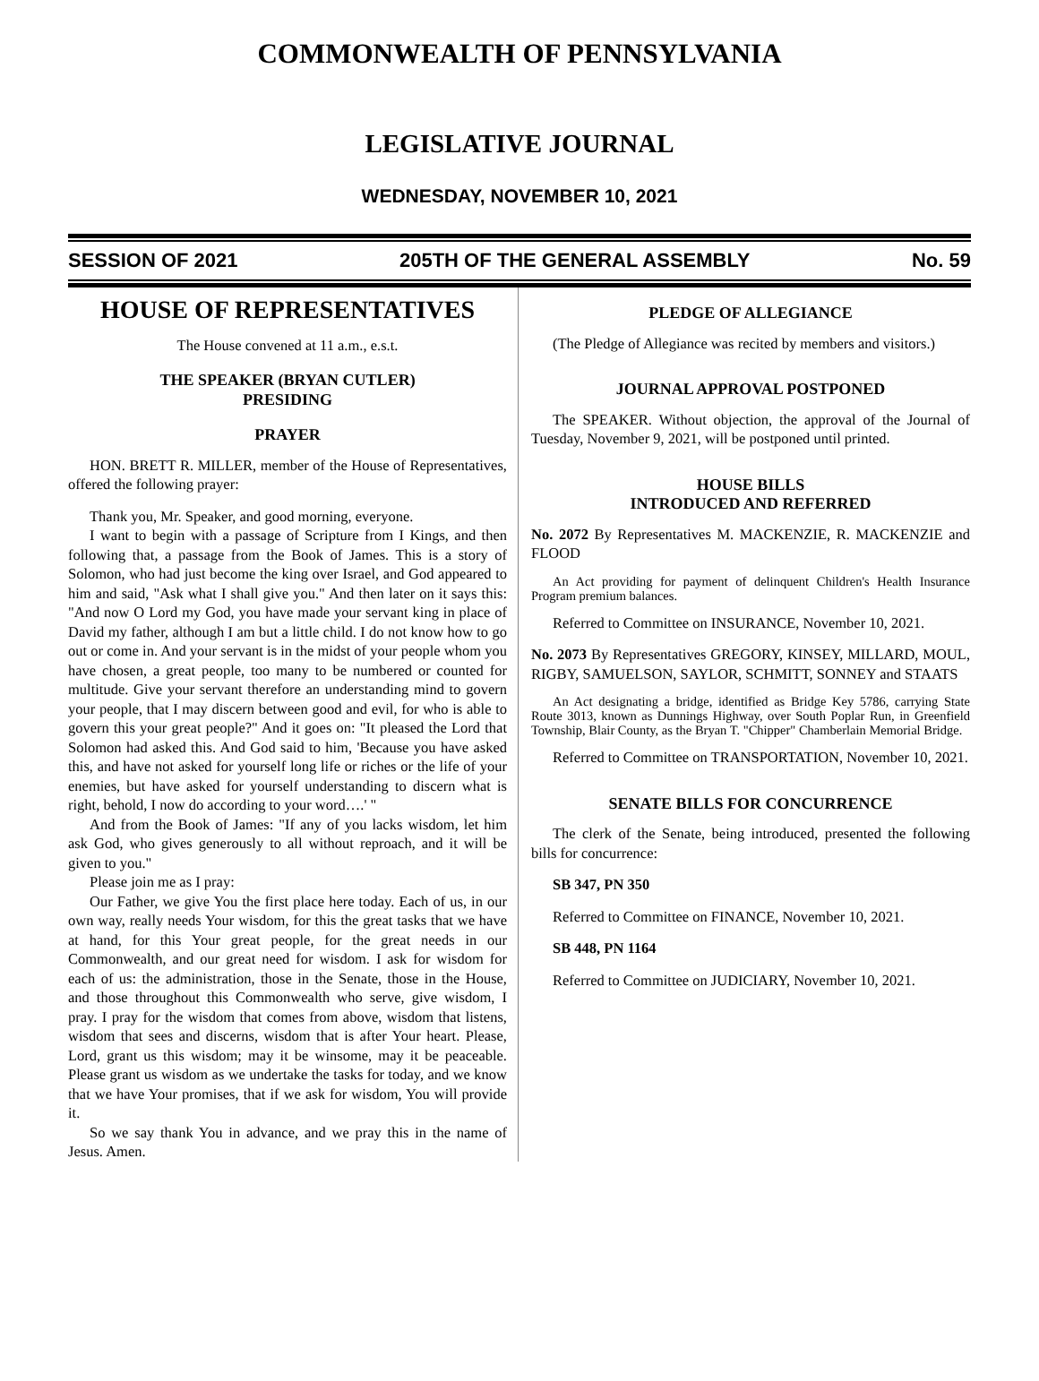COMMONWEALTH OF PENNSYLVANIA
LEGISLATIVE JOURNAL
WEDNESDAY, NOVEMBER 10, 2021
SESSION OF 2021 205TH OF THE GENERAL ASSEMBLY No. 59
HOUSE OF REPRESENTATIVES
The House convened at 11 a.m., e.s.t.
THE SPEAKER (BRYAN CUTLER)
PRESIDING
PRAYER
HON. BRETT R. MILLER, member of the House of Representatives, offered the following prayer:
Thank you, Mr. Speaker, and good morning, everyone.
I want to begin with a passage of Scripture from I Kings, and then following that, a passage from the Book of James. This is a story of Solomon, who had just become the king over Israel, and God appeared to him and said, "Ask what I shall give you." And then later on it says this: "And now O Lord my God, you have made your servant king in place of David my father, although I am but a little child. I do not know how to go out or come in. And your servant is in the midst of your people whom you have chosen, a great people, too many to be numbered or counted for multitude. Give your servant therefore an understanding mind to govern your people, that I may discern between good and evil, for who is able to govern this your great people?" And it goes on: "It pleased the Lord that Solomon had asked this. And God said to him, 'Because you have asked this, and have not asked for yourself long life or riches or the life of your enemies, but have asked for yourself understanding to discern what is right, behold, I now do according to your word….' "
And from the Book of James: "If any of you lacks wisdom, let him ask God, who gives generously to all without reproach, and it will be given to you."
Please join me as I pray:
Our Father, we give You the first place here today. Each of us, in our own way, really needs Your wisdom, for this the great tasks that we have at hand, for this Your great people, for the great needs in our Commonwealth, and our great need for wisdom. I ask for wisdom for each of us: the administration, those in the Senate, those in the House, and those throughout this Commonwealth who serve, give wisdom, I pray. I pray for the wisdom that comes from above, wisdom that listens, wisdom that sees and discerns, wisdom that is after Your heart. Please, Lord, grant us this wisdom; may it be winsome, may it be peaceable. Please grant us wisdom as we undertake the tasks for today, and we know that we have Your promises, that if we ask for wisdom, You will provide it.
So we say thank You in advance, and we pray this in the name of Jesus. Amen.
PLEDGE OF ALLEGIANCE
(The Pledge of Allegiance was recited by members and visitors.)
JOURNAL APPROVAL POSTPONED
The SPEAKER. Without objection, the approval of the Journal of Tuesday, November 9, 2021, will be postponed until printed.
HOUSE BILLS
INTRODUCED AND REFERRED
No. 2072 By Representatives M. MACKENZIE, R. MACKENZIE and FLOOD
An Act providing for payment of delinquent Children's Health Insurance Program premium balances.
Referred to Committee on INSURANCE, November 10, 2021.
No. 2073 By Representatives GREGORY, KINSEY, MILLARD, MOUL, RIGBY, SAMUELSON, SAYLOR, SCHMITT, SONNEY and STAATS
An Act designating a bridge, identified as Bridge Key 5786, carrying State Route 3013, known as Dunnings Highway, over South Poplar Run, in Greenfield Township, Blair County, as the Bryan T. "Chipper" Chamberlain Memorial Bridge.
Referred to Committee on TRANSPORTATION, November 10, 2021.
SENATE BILLS FOR CONCURRENCE
The clerk of the Senate, being introduced, presented the following bills for concurrence:
SB 347, PN 350
Referred to Committee on FINANCE, November 10, 2021.
SB 448, PN 1164
Referred to Committee on JUDICIARY, November 10, 2021.